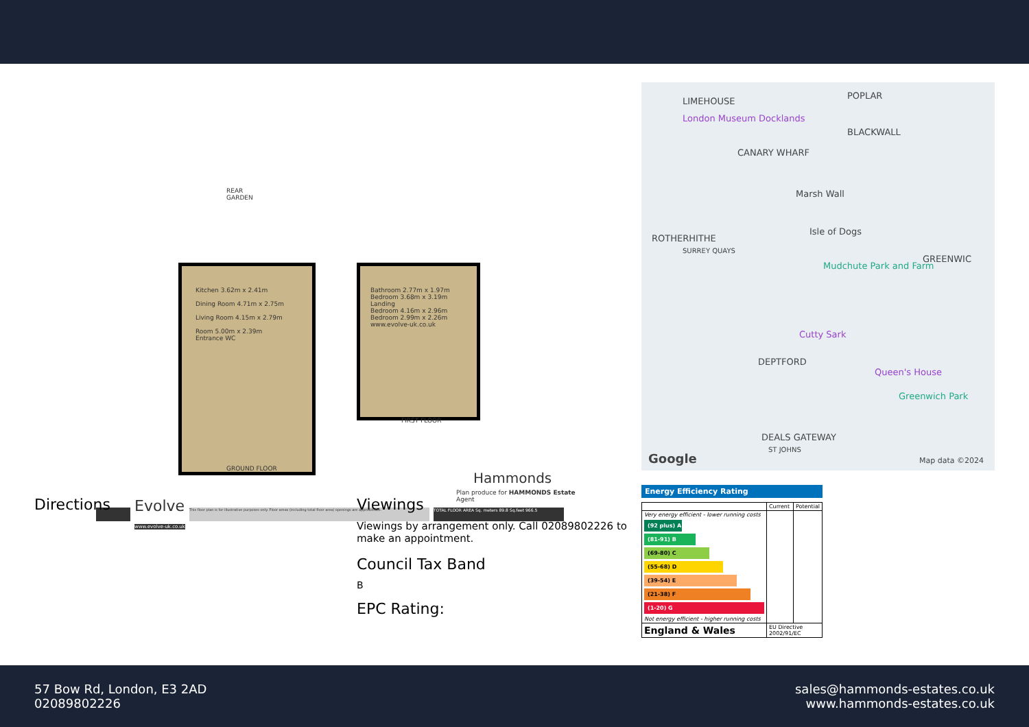REAR
GARDEN
Kitchen 3.62m x 2.41m
Dining Room 4.71m x 2.75m
Living Room 4.15m x 2.79m
Room 5.00m x 2.39m
Entrance WC
Bathroom 2.77m x 1.97m
Bedroom 3.68m x 3.19m
Landing
Bedroom 4.16m x 2.96m
Bedroom 2.99m x 2.26m
www.evolve-uk.co.uk
FIRST FLOOR
GROUND FLOOR
Hammonds
Plan produce for HAMMONDS Estate Agent
Evolve
www.evolve-uk.co.uk
This floor plan is for illustrative purposes only. Floor areas (including total floor area) openings are approximate.
TOTAL FLOOR AREA Sq. meters 89.8 Sq.feet 966.5
Directions
Viewings
Viewings by arrangement only. Call 02089802226 to make an appointment.
Council Tax Band
B
EPC Rating:
LIMEHOUSE
POPLAR
London Museum Docklands
BLACKWALL
CANARY WHARF
Marsh Wall
Isle of Dogs
ROTHERHITHE
SURREY QUAYS
GREENWIC
Mudchute Park and Farm
Cutty Sark
DEPTFORD
Queen's House
Greenwich Park
DEALS GATEWAY
ST JOHNS
Google Map data ©2024
Energy Efficiency Rating
| | Current | Potential |
| Very energy efficient - lower running costs (92 plus) A (81-91) B (69-80) C (55-68) D (39-54) E (21-38) F (1-20) G Not energy efficient - higher running costs | | |
| England & Wales | EU Directive 2002/91/EC | |
57 Bow Rd, London, E3 2AD
02089802226
sales@hammonds-estates.co.uk
www.hammonds-estates.co.uk